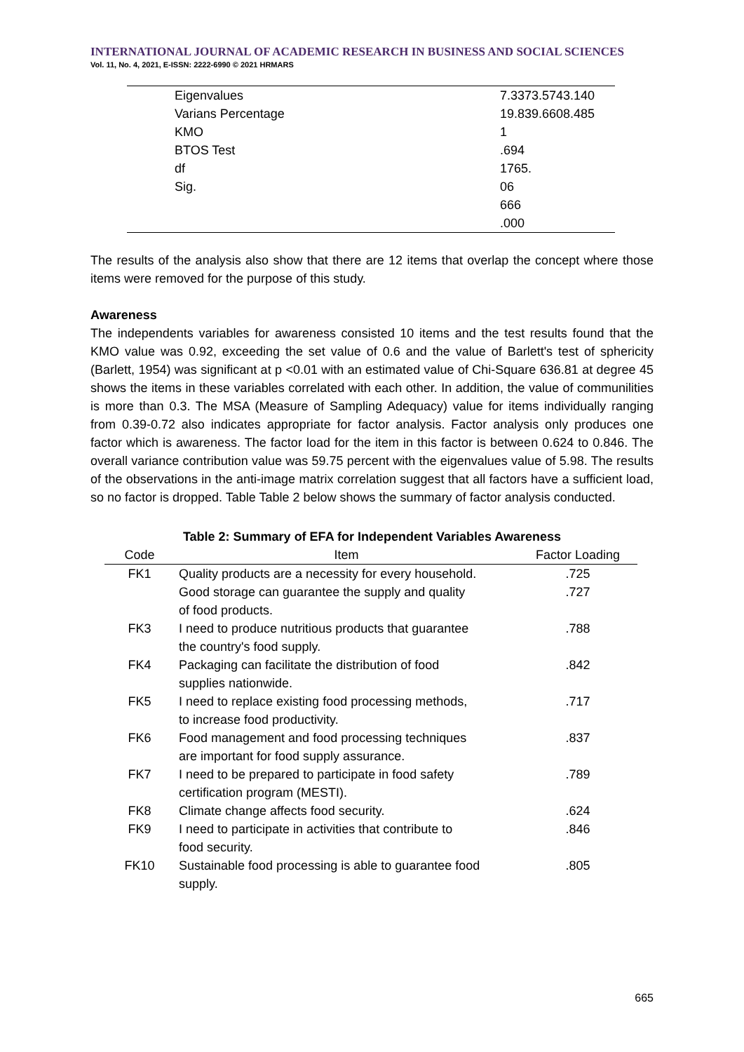INTERNATIONAL JOURNAL OF ACADEMIC RESEARCH IN BUSINESS AND SOCIAL SCIENCES
Vol. 11, No. 4, 2021, E-ISSN: 2222-6990 © 2021 HRMARS
| Eigenvalues | 7.3373.5743.140 |
| Varians Percentage | 19.839.6608.485 |
| KMO | 1 |
| BTOS Test | .694 |
| df | 1765. |
| Sig. | 06 |
| | 666 |
| | .000 |
The results of the analysis also show that there are 12 items that overlap the concept where those items were removed for the purpose of this study.
Awareness
The independents variables for awareness consisted 10 items and the test results found that the KMO value was 0.92, exceeding the set value of 0.6 and the value of Barlett's test of sphericity (Barlett, 1954) was significant at p <0.01 with an estimated value of Chi-Square 636.81 at degree 45 shows the items in these variables correlated with each other. In addition, the value of communilities is more than 0.3. The MSA (Measure of Sampling Adequacy) value for items individually ranging from 0.39-0.72 also indicates appropriate for factor analysis. Factor analysis only produces one factor which is awareness. The factor load for the item in this factor is between 0.624 to 0.846. The overall variance contribution value was 59.75 percent with the eigenvalues value of 5.98. The results of the observations in the anti-image matrix correlation suggest that all factors have a sufficient load, so no factor is dropped. Table Table 2 below shows the summary of factor analysis conducted.
Table 2: Summary of EFA for Independent Variables Awareness
| Code | Item | Factor Loading |
| --- | --- | --- |
| FK1 | Quality products are a necessity for every household. | .725 |
| | Good storage can guarantee the supply and quality of food products. | .727 |
| FK3 | I need to produce nutritious products that guarantee the country's food supply. | .788 |
| FK4 | Packaging can facilitate the distribution of food supplies nationwide. | .842 |
| FK5 | I need to replace existing food processing methods, to increase food productivity. | .717 |
| FK6 | Food management and food processing techniques are important for food supply assurance. | .837 |
| FK7 | I need to be prepared to participate in food safety certification program (MESTI). | .789 |
| FK8 | Climate change affects food security. | .624 |
| FK9 | I need to participate in activities that contribute to food security. | .846 |
| FK10 | Sustainable food processing is able to guarantee food supply. | .805 |
665